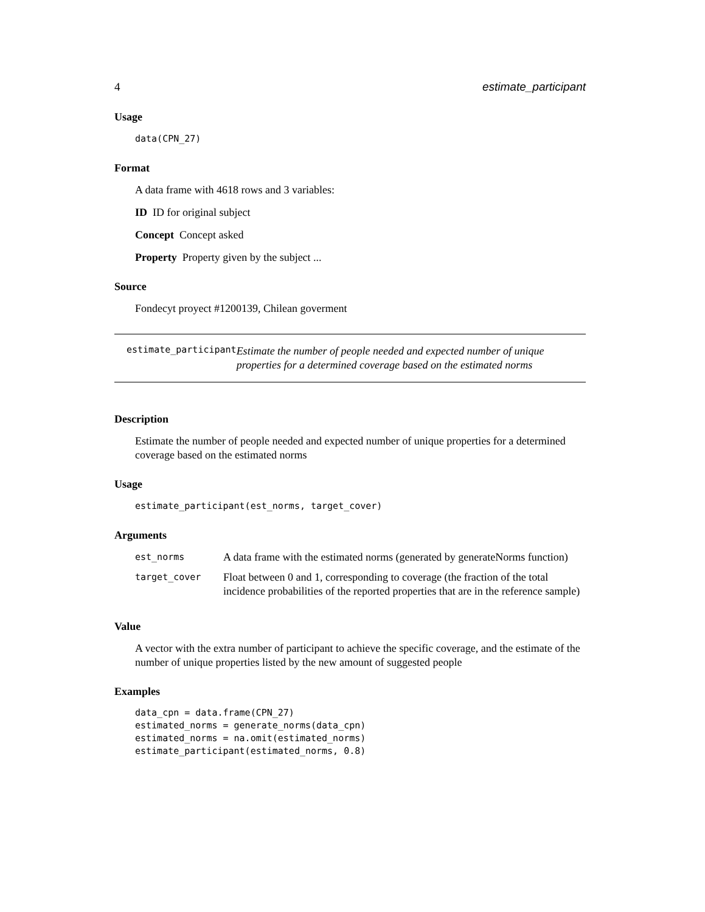4 estimate_participant
Usage
data(CPN_27)
Format
A data frame with 4618 rows and 3 variables:
ID ID for original subject
Concept Concept asked
Property Property given by the subject ...
Source
Fondecyt proyect #1200139, Chilean goverment
estimate_participant Estimate the number of people needed and expected number of unique properties for a determined coverage based on the estimated norms
Description
Estimate the number of people needed and expected number of unique properties for a determined coverage based on the estimated norms
Usage
estimate_participant(est_norms, target_cover)
Arguments
| est_norms | A data frame with the estimated norms (generated by generateNorms function) |
| target_cover | Float between 0 and 1, corresponding to coverage (the fraction of the total incidence probabilities of the reported properties that are in the reference sample) |
Value
A vector with the extra number of participant to achieve the specific coverage, and the estimate of the number of unique properties listed by the new amount of suggested people
Examples
data_cpn = data.frame(CPN_27)
estimated_norms = generate_norms(data_cpn)
estimated_norms = na.omit(estimated_norms)
estimate_participant(estimated_norms, 0.8)